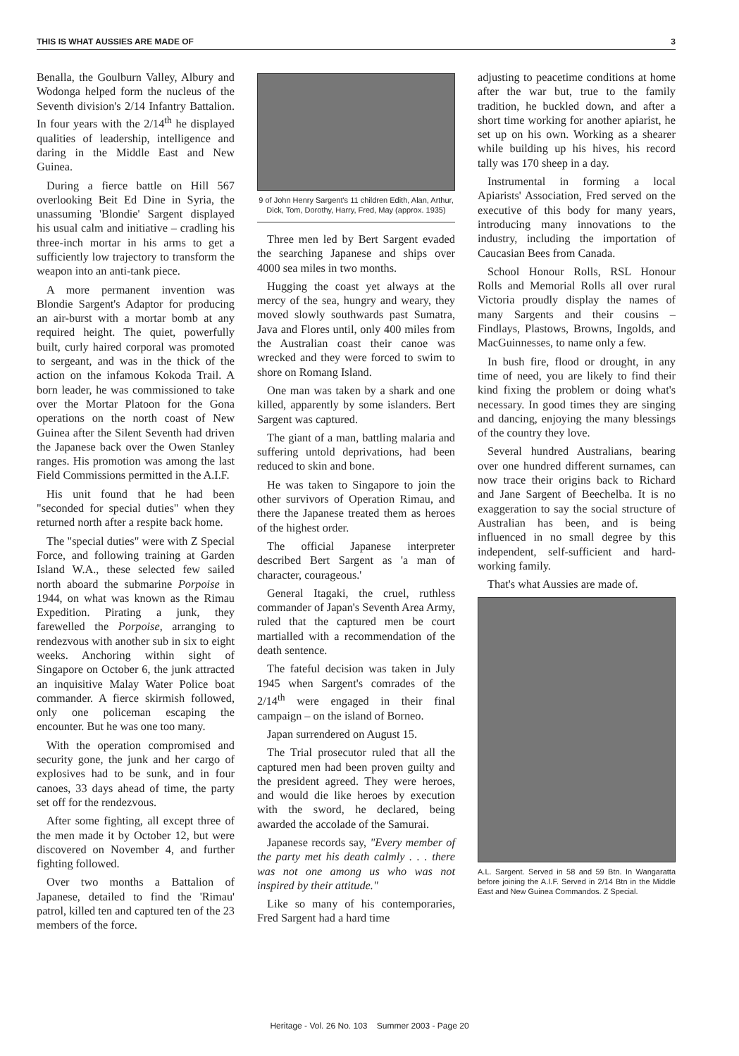THIS IS WHAT AUSSIES ARE MADE OF 3
Benalla, the Goulburn Valley, Albury and Wodonga helped form the nucleus of the Seventh division's 2/14 Infantry Battalion. In four years with the 2/14<sup>th</sup> he displayed qualities of leadership, intelligence and daring in the Middle East and New Guinea.
During a fierce battle on Hill 567 overlooking Beit Ed Dine in Syria, the unassuming 'Blondie' Sargent displayed his usual calm and initiative – cradling his three-inch mortar in his arms to get a sufficiently low trajectory to transform the weapon into an anti-tank piece.
A more permanent invention was Blondie Sargent's Adaptor for producing an air-burst with a mortar bomb at any required height. The quiet, powerfully built, curly haired corporal was promoted to sergeant, and was in the thick of the action on the infamous Kokoda Trail. A born leader, he was commissioned to take over the Mortar Platoon for the Gona operations on the north coast of New Guinea after the Silent Seventh had driven the Japanese back over the Owen Stanley ranges. His promotion was among the last Field Commissions permitted in the A.I.F.
His unit found that he had been "seconded for special duties" when they returned north after a respite back home.
The "special duties" were with Z Special Force, and following training at Garden Island W.A., these selected few sailed north aboard the submarine Porpoise in 1944, on what was known as the Rimau Expedition. Pirating a junk, they farewelled the Porpoise, arranging to rendezvous with another sub in six to eight weeks. Anchoring within sight of Singapore on October 6, the junk attracted an inquisitive Malay Water Police boat commander. A fierce skirmish followed, only one policeman escaping the encounter. But he was one too many.
With the operation compromised and security gone, the junk and her cargo of explosives had to be sunk, and in four canoes, 33 days ahead of time, the party set off for the rendezvous.
After some fighting, all except three of the men made it by October 12, but were discovered on November 4, and further fighting followed.
Over two months a Battalion of Japanese, detailed to find the 'Rimau' patrol, killed ten and captured ten of the 23 members of the force.
9 of John Henry Sargent's 11 children Edith, Alan, Arthur, Dick, Tom, Dorothy, Harry, Fred, May (approx. 1935)
Three men led by Bert Sargent evaded the searching Japanese and ships over 4000 sea miles in two months.
Hugging the coast yet always at the mercy of the sea, hungry and weary, they moved slowly southwards past Sumatra, Java and Flores until, only 400 miles from the Australian coast their canoe was wrecked and they were forced to swim to shore on Romang Island.
One man was taken by a shark and one killed, apparently by some islanders. Bert Sargent was captured.
The giant of a man, battling malaria and suffering untold deprivations, had been reduced to skin and bone.
He was taken to Singapore to join the other survivors of Operation Rimau, and there the Japanese treated them as heroes of the highest order.
The official Japanese interpreter described Bert Sargent as 'a man of character, courageous.'
General Itagaki, the cruel, ruthless commander of Japan's Seventh Area Army, ruled that the captured men be court martialled with a recommendation of the death sentence.
The fateful decision was taken in July 1945 when Sargent's comrades of the 2/14<sup>th</sup> were engaged in their final campaign – on the island of Borneo.
Japan surrendered on August 15.
The Trial prosecutor ruled that all the captured men had been proven guilty and the president agreed. They were heroes, and would die like heroes by execution with the sword, he declared, being awarded the accolade of the Samurai.
Japanese records say, "Every member of the party met his death calmly . . . there was not one among us who was not inspired by their attitude."
Like so many of his contemporaries, Fred Sargent had a hard time
adjusting to peacetime conditions at home after the war but, true to the family tradition, he buckled down, and after a short time working for another apiarist, he set up on his own. Working as a shearer while building up his hives, his record tally was 170 sheep in a day.
Instrumental in forming a local Apiarists' Association, Fred served on the executive of this body for many years, introducing many innovations to the industry, including the importation of Caucasian Bees from Canada.
School Honour Rolls, RSL Honour Rolls and Memorial Rolls all over rural Victoria proudly display the names of many Sargents and their cousins – Findlays, Plastows, Browns, Ingolds, and MacGuinnesses, to name only a few.
In bush fire, flood or drought, in any time of need, you are likely to find their kind fixing the problem or doing what's necessary. In good times they are singing and dancing, enjoying the many blessings of the country they love.
Several hundred Australians, bearing over one hundred different surnames, can now trace their origins back to Richard and Jane Sargent of Beechelba. It is no exaggeration to say the social structure of Australian has been, and is being influenced in no small degree by this independent, self-sufficient and hard-working family.
That's what Aussies are made of.
A.L. Sargent. Served in 58 and 59 Btn. In Wangaratta before joining the A.I.F. Served in 2/14 Btn in the Middle East and New Guinea Commandos. Z Special.
Heritage - Vol. 26 No. 103 Summer 2003 - Page 20